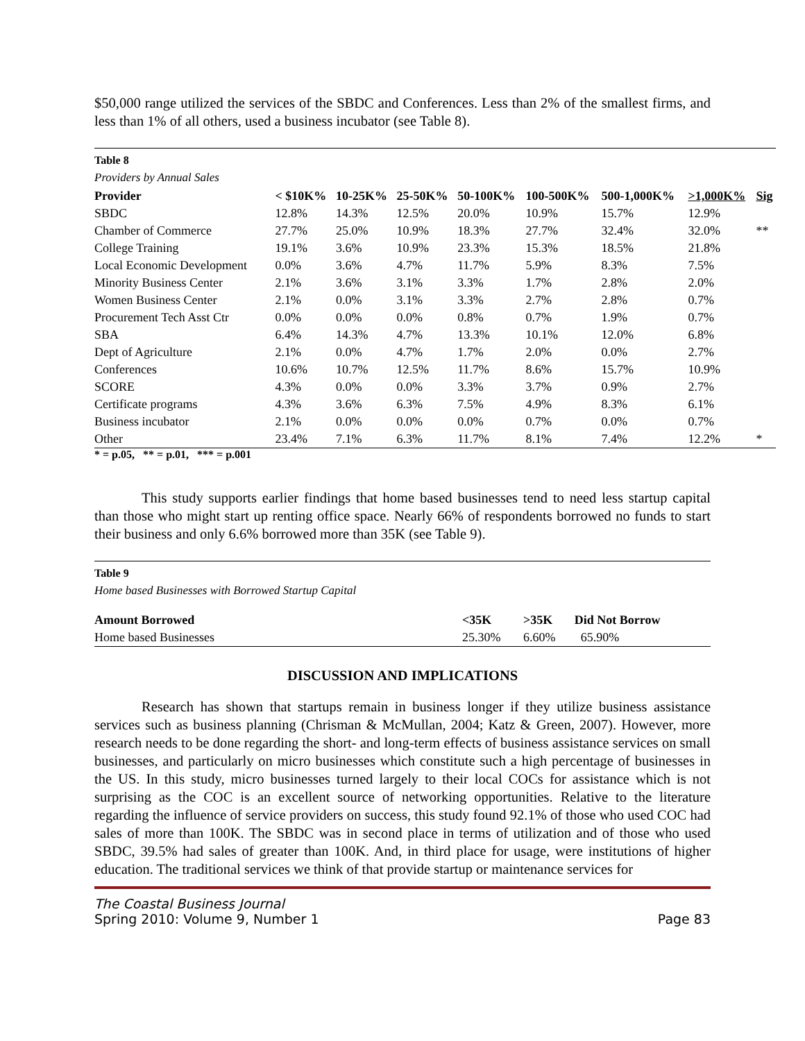$50,000 range utilized the services of the SBDC and Conferences. Less than 2% of the smallest firms, and less than 1% of all others, used a business incubator (see Table 8).
Table 8
Providers by Annual Sales
| Provider | < $10K% | 10-25K% | 25-50K% | 50-100K% | 100-500K% | 500-1,000K% | >1,000K% | Sig |
| --- | --- | --- | --- | --- | --- | --- | --- | --- |
| SBDC | 12.8% | 14.3% | 12.5% | 20.0% | 10.9% | 15.7% | 12.9% | |
| Chamber of Commerce | 27.7% | 25.0% | 10.9% | 18.3% | 27.7% | 32.4% | 32.0% | ** |
| College Training | 19.1% | 3.6% | 10.9% | 23.3% | 15.3% | 18.5% | 21.8% | |
| Local Economic Development | 0.0% | 3.6% | 4.7% | 11.7% | 5.9% | 8.3% | 7.5% | |
| Minority Business Center | 2.1% | 3.6% | 3.1% | 3.3% | 1.7% | 2.8% | 2.0% | |
| Women Business Center | 2.1% | 0.0% | 3.1% | 3.3% | 2.7% | 2.8% | 0.7% | |
| Procurement Tech Asst Ctr | 0.0% | 0.0% | 0.0% | 0.8% | 0.7% | 1.9% | 0.7% | |
| SBA | 6.4% | 14.3% | 4.7% | 13.3% | 10.1% | 12.0% | 6.8% | |
| Dept of Agriculture | 2.1% | 0.0% | 4.7% | 1.7% | 2.0% | 0.0% | 2.7% | |
| Conferences | 10.6% | 10.7% | 12.5% | 11.7% | 8.6% | 15.7% | 10.9% | |
| SCORE | 4.3% | 0.0% | 0.0% | 3.3% | 3.7% | 0.9% | 2.7% | |
| Certificate programs | 4.3% | 3.6% | 6.3% | 7.5% | 4.9% | 8.3% | 6.1% | |
| Business incubator | 2.1% | 0.0% | 0.0% | 0.0% | 0.7% | 0.0% | 0.7% | |
| Other | 23.4% | 7.1% | 6.3% | 11.7% | 8.1% | 7.4% | 12.2% | * |
* = p.05, ** = p.01, *** = p.001
This study supports earlier findings that home based businesses tend to need less startup capital than those who might start up renting office space. Nearly 66% of respondents borrowed no funds to start their business and only 6.6% borrowed more than 35K (see Table 9).
Table 9
Home based Businesses with Borrowed Startup Capital
| Amount Borrowed | <35K | >35K | Did Not Borrow |
| --- | --- | --- | --- |
| Home based Businesses | 25.30% | 6.60% | 65.90% |
DISCUSSION AND IMPLICATIONS
Research has shown that startups remain in business longer if they utilize business assistance services such as business planning (Chrisman & McMullan, 2004; Katz & Green, 2007). However, more research needs to be done regarding the short- and long-term effects of business assistance services on small businesses, and particularly on micro businesses which constitute such a high percentage of businesses in the US. In this study, micro businesses turned largely to their local COCs for assistance which is not surprising as the COC is an excellent source of networking opportunities. Relative to the literature regarding the influence of service providers on success, this study found 92.1% of those who used COC had sales of more than 100K. The SBDC was in second place in terms of utilization and of those who used SBDC, 39.5% had sales of greater than 100K. And, in third place for usage, were institutions of higher education. The traditional services we think of that provide startup or maintenance services for
The Coastal Business Journal
Spring 2010: Volume 9, Number 1 Page 83